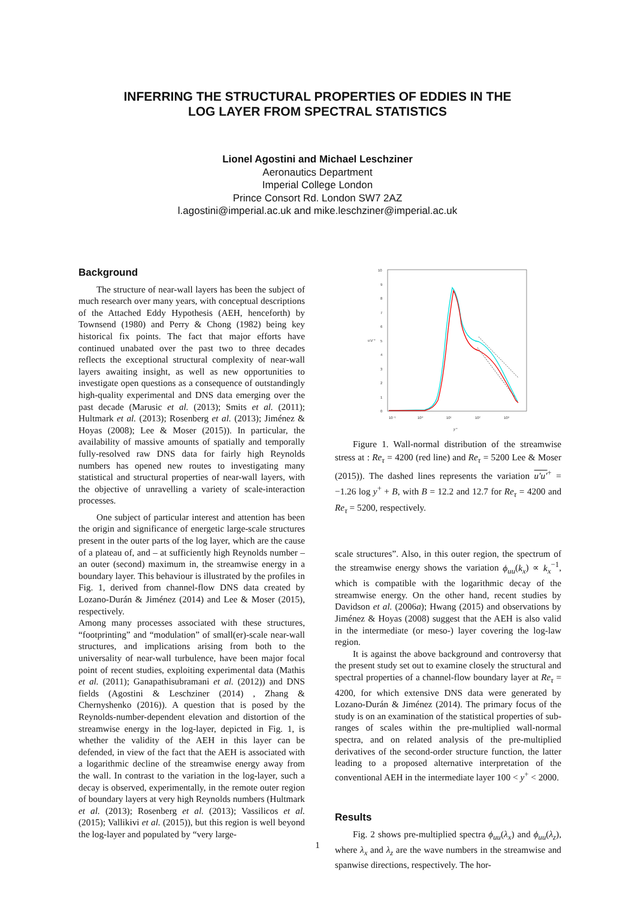INFERRING THE STRUCTURAL PROPERTIES OF EDDIES IN THE
LOG LAYER FROM SPECTRAL STATISTICS
Lionel Agostini and Michael Leschziner
Aeronautics Department
Imperial College London
Prince Consort Rd. London SW7 2AZ
l.agostini@imperial.ac.uk and mike.leschziner@imperial.ac.uk
Background
The structure of near-wall layers has been the subject of much research over many years, with conceptual descriptions of the Attached Eddy Hypothesis (AEH, henceforth) by Townsend (1980) and Perry & Chong (1982) being key historical fix points. The fact that major efforts have continued unabated over the past two to three decades reflects the exceptional structural complexity of near-wall layers awaiting insight, as well as new opportunities to investigate open questions as a consequence of outstandingly high-quality experimental and DNS data emerging over the past decade (Marusic et al. (2013); Smits et al. (2011); Hultmark et al. (2013); Rosenberg et al. (2013); Jiménez & Hoyas (2008); Lee & Moser (2015)). In particular, the availability of massive amounts of spatially and temporally fully-resolved raw DNS data for fairly high Reynolds numbers has opened new routes to investigating many statistical and structural properties of near-wall layers, with the objective of unravelling a variety of scale-interaction processes.
One subject of particular interest and attention has been the origin and significance of energetic large-scale structures present in the outer parts of the log layer, which are the cause of a plateau of, and – at sufficiently high Reynolds number – an outer (second) maximum in, the streamwise energy in a boundary layer. This behaviour is illustrated by the profiles in Fig. 1, derived from channel-flow DNS data created by Lozano-Durán & Jiménez (2014) and Lee & Moser (2015), respectively.
Among many processes associated with these structures, “footprinting” and “modulation” of small(er)-scale near-wall structures, and implications arising from both to the universality of near-wall turbulence, have been major focal point of recent studies, exploiting experimental data (Mathis et al. (2011); Ganapathisubramani et al. (2012)) and DNS fields (Agostini & Leschziner (2014) , Zhang & Chernyshenko (2016)). A question that is posed by the Reynolds-number-dependent elevation and distortion of the streamwise energy in the log-layer, depicted in Fig. 1, is whether the validity of the AEH in this layer can be defended, in view of the fact that the AEH is associated with a logarithmic decline of the streamwise energy away from the wall. In contrast to the variation in the log-layer, such a decay is observed, experimentally, in the remote outer region of boundary layers at very high Reynolds numbers (Hultmark et al. (2013); Rosenberg et al. (2013); Vassilicos et al. (2015); Vallikivi et al. (2015)), but this region is well beyond the log-layer and populated by “very large-
10
9
8
7
6
5
4
3
2
1
0
10⁻¹
10⁰
10¹
10²
10³
y⁺
u′u′⁺
Figure 1. Wall-normal distribution of the streamwise stress at : Re<sub>τ</sub> = 4200 (red line) and Re<sub>τ</sub> = 5200 Lee & Moser (2015)). The dashed lines represents the variation u′u′<sup>+</sup> = −1.26 log y<sup>+</sup> + B, with B = 12.2 and 12.7 for Re<sub>τ</sub> = 4200 and Re<sub>τ</sub> = 5200, respectively.
scale structures”. Also, in this outer region, the spectrum of the streamwise energy shows the variation ϕ<sub>uu</sub>(k<sub>x</sub>) ∝ k<sub>x</sub><sup>−1</sup>, which is compatible with the logarithmic decay of the streamwise energy. On the other hand, recent studies by Davidson et al. (2006a); Hwang (2015) and observations by Jiménez & Hoyas (2008) suggest that the AEH is also valid in the intermediate (or meso-) layer covering the log-law region.
It is against the above background and controversy that the present study set out to examine closely the structural and spectral properties of a channel-flow boundary layer at Re<sub>τ</sub> = 4200, for which extensive DNS data were generated by Lozano-Durán & Jiménez (2014). The primary focus of the study is on an examination of the statistical properties of sub-ranges of scales within the pre-multiplied wall-normal spectra, and on related analysis of the pre-multiplied derivatives of the second-order structure function, the latter leading to a proposed alternative interpretation of the conventional AEH in the intermediate layer 100 < y<sup>+</sup> < 2000.
Results
Fig. 2 shows pre-multiplied spectra ϕ<sub>uu</sub>(λ<sub>x</sub>) and ϕ<sub>uu</sub>(λ<sub>z</sub>), where λ<sub>x</sub> and λ<sub>z</sub> are the wave numbers in the streamwise and spanwise directions, respectively. The hor-
1